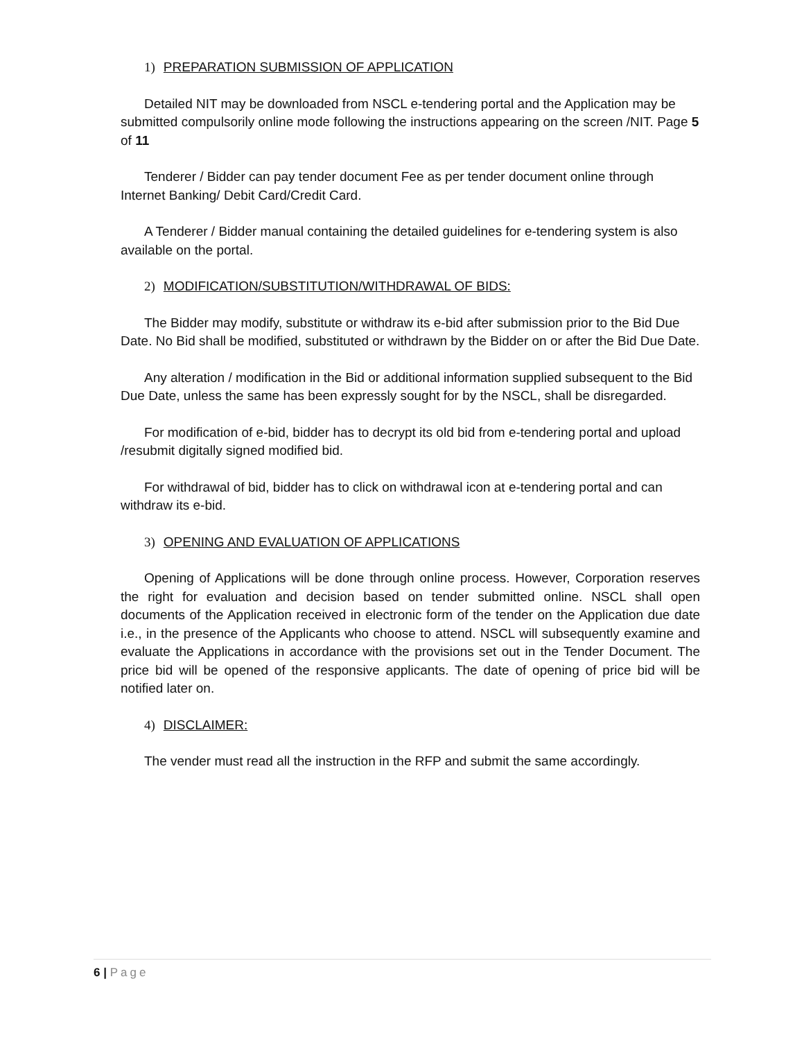1) PREPARATION SUBMISSION OF APPLICATION
Detailed NIT may be downloaded from NSCL e-tendering portal and the Application may be submitted compulsorily online mode following the instructions appearing on the screen /NIT. Page 5 of 11
Tenderer / Bidder can pay tender document Fee as per tender document online through Internet Banking/ Debit Card/Credit Card.
A Tenderer / Bidder manual containing the detailed guidelines for e-tendering system is also available on the portal.
2) MODIFICATION/SUBSTITUTION/WITHDRAWAL OF BIDS:
The Bidder may modify, substitute or withdraw its e-bid after submission prior to the Bid Due Date. No Bid shall be modified, substituted or withdrawn by the Bidder on or after the Bid Due Date.
Any alteration / modification in the Bid or additional information supplied subsequent to the Bid Due Date, unless the same has been expressly sought for by the NSCL, shall be disregarded.
For modification of e-bid, bidder has to decrypt its old bid from e-tendering portal and upload /resubmit digitally signed modified bid.
For withdrawal of bid, bidder has to click on withdrawal icon at e-tendering portal and can withdraw its e-bid.
3) OPENING AND EVALUATION OF APPLICATIONS
Opening of Applications will be done through online process. However, Corporation reserves the right for evaluation and decision based on tender submitted online. NSCL shall open documents of the Application received in electronic form of the tender on the Application due date i.e., in the presence of the Applicants who choose to attend. NSCL will subsequently examine and evaluate the Applications in accordance with the provisions set out in the Tender Document. The price bid will be opened of the responsive applicants. The date of opening of price bid will be notified later on.
4) DISCLAIMER:
The vender must read all the instruction in the RFP and submit the same accordingly.
6 | Page